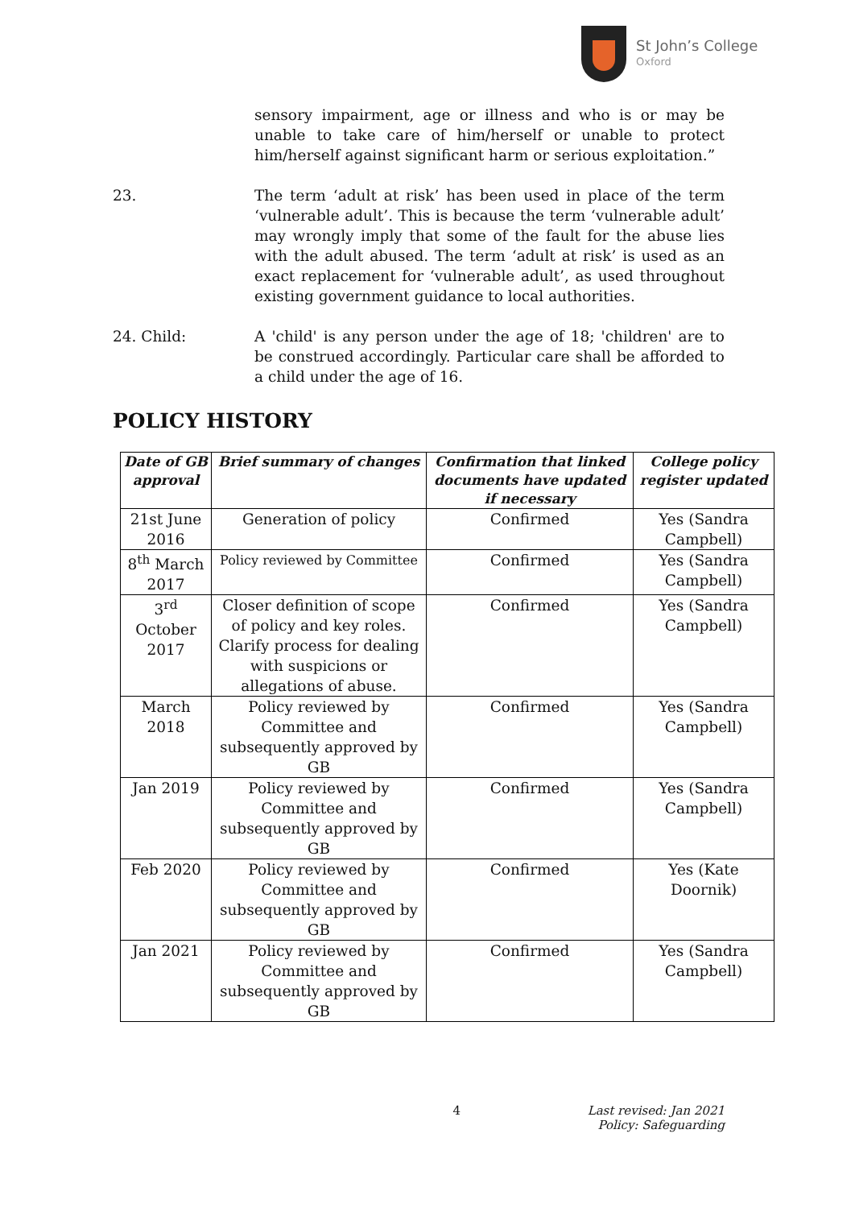St John’s College
Oxford
sensory impairment, age or illness and who is or may be unable to take care of him/herself or unable to protect him/herself against significant harm or serious exploitation.”
23. The term ‘adult at risk’ has been used in place of the term ‘vulnerable adult’. This is because the term ‘vulnerable adult’ may wrongly imply that some of the fault for the abuse lies with the adult abused. The term ‘adult at risk’ is used as an exact replacement for ‘vulnerable adult’, as used throughout existing government guidance to local authorities.
24. Child: A 'child' is any person under the age of 18; 'children' are to be construed accordingly. Particular care shall be afforded to a child under the age of 16.
POLICY HISTORY
| Date of GB approval | Brief summary of changes | Confirmation that linked documents have updated if necessary | College policy register updated |
| --- | --- | --- | --- |
| 21st June 2016 | Generation of policy | Confirmed | Yes (Sandra Campbell) |
| 8<sup>th</sup> March 2017 | Policy reviewed by Committee | Confirmed | Yes (Sandra Campbell) |
| 3<sup>rd</sup> October 2017 | Closer definition of scope of policy and key roles. Clarify process for dealing with suspicions or allegations of abuse. | Confirmed | Yes (Sandra Campbell) |
| March 2018 | Policy reviewed by Committee and subsequently approved by GB | Confirmed | Yes (Sandra Campbell) |
| Jan 2019 | Policy reviewed by Committee and subsequently approved by GB | Confirmed | Yes (Sandra Campbell) |
| Feb 2020 | Policy reviewed by Committee and subsequently approved by GB | Confirmed | Yes (Kate Doornik) |
| Jan 2021 | Policy reviewed by Committee and subsequently approved by GB | Confirmed | Yes (Sandra Campbell) |
4 Last revised: Jan 2021
Policy: Safeguarding